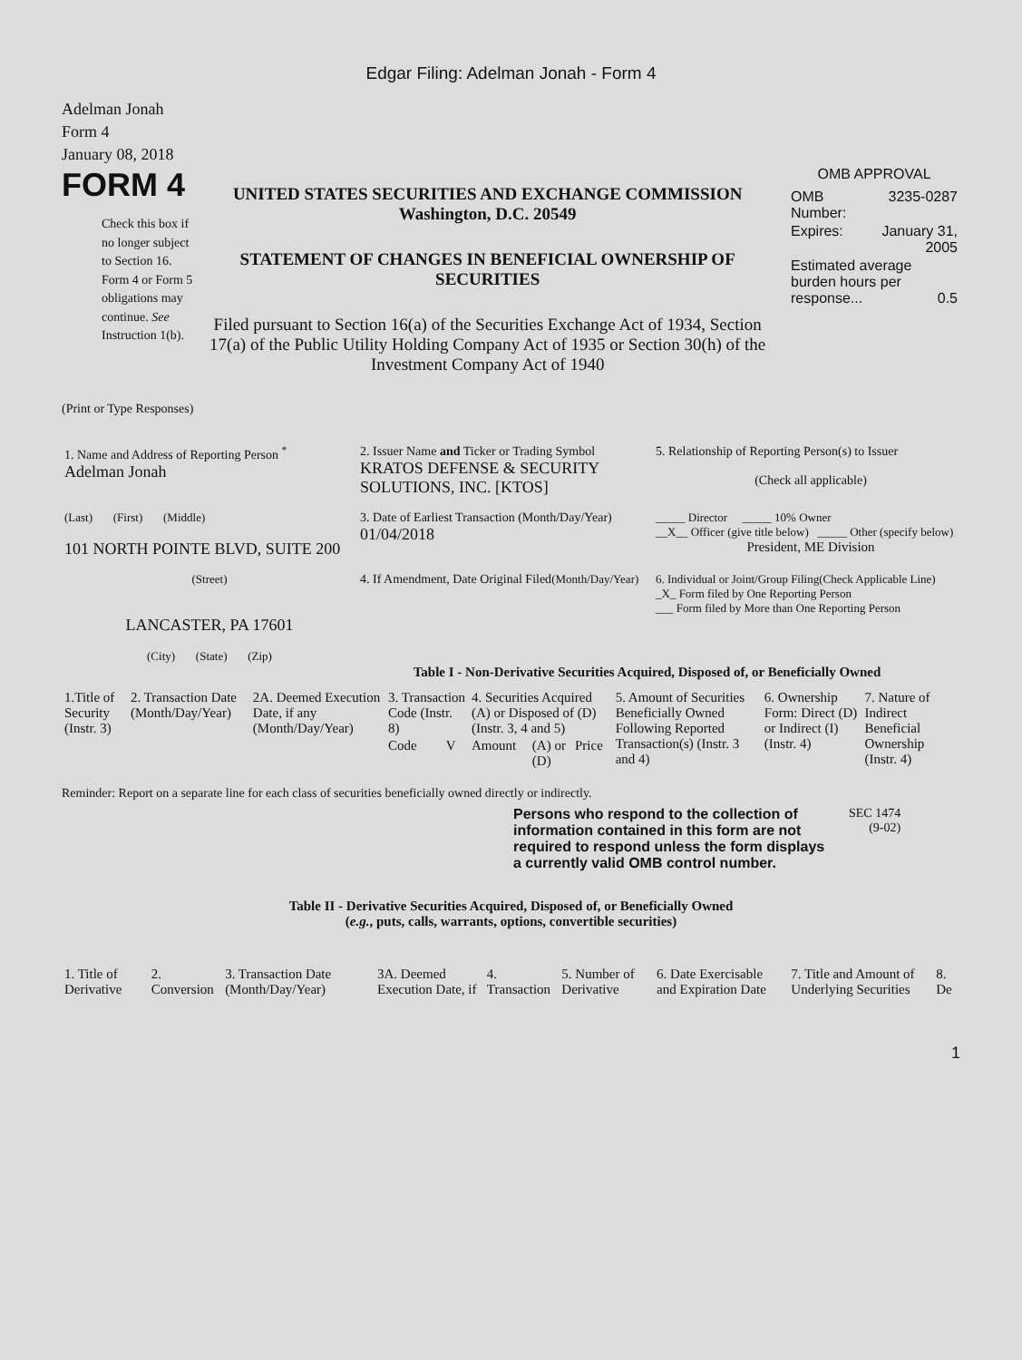Edgar Filing: Adelman Jonah - Form 4
Adelman Jonah
Form 4
January 08, 2018
FORM 4
Check this box if no longer subject to Section 16. Form 4 or Form 5 obligations may continue. See Instruction 1(b).
UNITED STATES SECURITIES AND EXCHANGE COMMISSION
Washington, D.C. 20549
STATEMENT OF CHANGES IN BENEFICIAL OWNERSHIP OF SECURITIES
Filed pursuant to Section 16(a) of the Securities Exchange Act of 1934, Section 17(a) of the Public Utility Holding Company Act of 1935 or Section 30(h) of the Investment Company Act of 1940
OMB APPROVAL
| OMB Number: | 3235-0287 |
| Expires: | January 31, 2005 |
| Estimated average burden hours per response... 0.5 | |
(Print or Type Responses)
| 1. Name and Address of Reporting Person <sup>*</sup> Adelman Jonah | 2. Issuer Name and Ticker or Trading Symbol KRATOS DEFENSE & SECURITY SOLUTIONS, INC. [KTOS] | 5. Relationship of Reporting Person(s) to Issuer (Check all applicable) |
| (Last) (First) (Middle) 101 NORTH POINTE BLVD, SUITE 200 | 3. Date of Earliest Transaction (Month/Day/Year) 01/04/2018 | _____ Director _____ 10% Owner __X__ Officer (give title below) _____ Other (specify below) President, ME Division |
| (Street) LANCASTER, PA 17601 (City) (State) (Zip) | 4. If Amendment, Date Original Filed (Month/Day/Year) | 6. Individual or Joint/Group Filing(Check Applicable Line) _X_ Form filed by One Reporting Person ___ Form filed by More than One Reporting Person |
Table I - Non-Derivative Securities Acquired, Disposed of, or Beneficially Owned
| 1.Title of Security (Instr. 3) | 2. Transaction Date (Month/Day/Year) | 2A. Deemed Execution Date, if any (Month/Day/Year) | 3. Transaction Code (Instr. 8) | | 4. Securities Acquired (A) or Disposed of (D) (Instr. 3, 4 and 5) | | | 5. Amount of Securities Beneficially Owned Following Reported Transaction(s) (Instr. 3 and 4) | 6. Ownership Form: Direct (D) or Indirect (I) (Instr. 4) | 7. Nature of Indirect Beneficial Ownership (Instr. 4) |
| --- | --- | --- | --- | --- | --- | --- | --- | --- | --- | --- |
| | | | Code | V | Amount | (A) or (D) | Price | | | |
Reminder: Report on a separate line for each class of securities beneficially owned directly or indirectly.
Persons who respond to the collection of information contained in this form are not required to respond unless the form displays a currently valid OMB control number.
SEC 1474
(9-02)
Table II - Derivative Securities Acquired, Disposed of, or Beneficially Owned
(e.g., puts, calls, warrants, options, convertible securities)
| 1. Title of Derivative | 2. Conversion | 3. Transaction Date (Month/Day/Year) | 3A. Deemed Execution Date, if | 4. Transaction | 5. Number of Derivative | 6. Date Exercisable and Expiration Date | 7. Title and Amount of Underlying Securities | 8. De |
| --- | --- | --- | --- | --- | --- | --- | --- | --- |
1